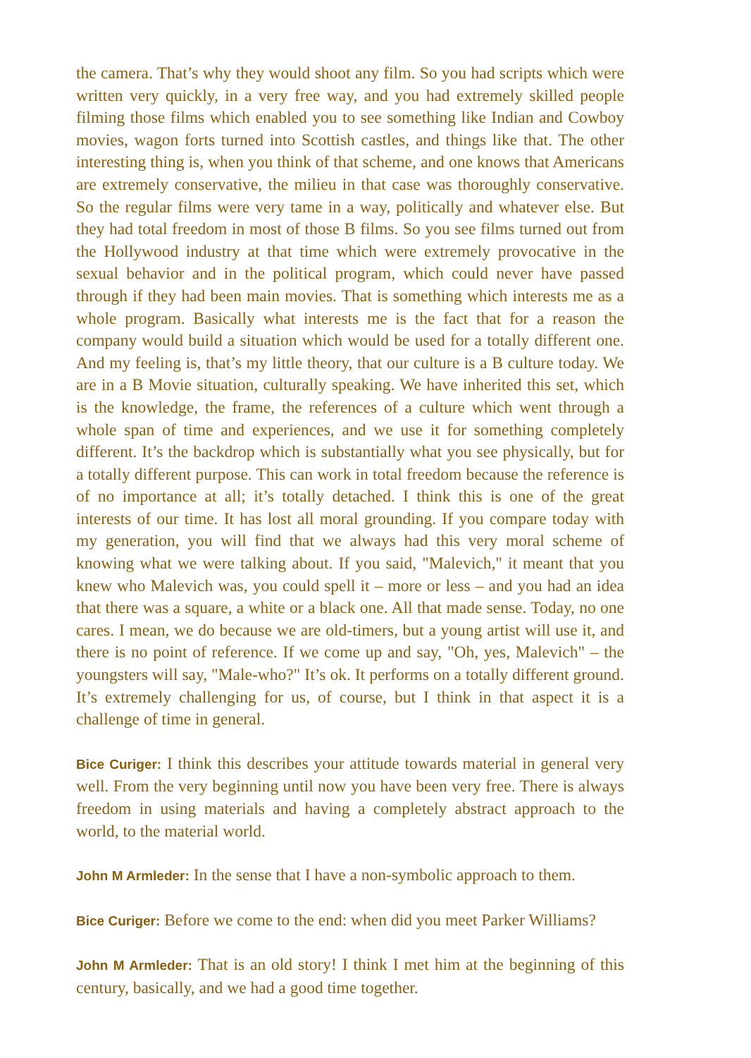the camera. That’s why they would shoot any film. So you had scripts which were written very quickly, in a very free way, and you had extremely skilled people filming those films which enabled you to see something like Indian and Cowboy movies, wagon forts turned into Scottish castles, and things like that. The other interesting thing is, when you think of that scheme, and one knows that Americans are extremely conservative, the milieu in that case was thoroughly conservative. So the regular films were very tame in a way, politically and whatever else. But they had total freedom in most of those B films. So you see films turned out from the Hollywood industry at that time which were extremely provocative in the sexual behavior and in the political program, which could never have passed through if they had been main movies. That is something which interests me as a whole program. Basically what interests me is the fact that for a reason the company would build a situation which would be used for a totally different one. And my feeling is, that’s my little theory, that our culture is a B culture today. We are in a B Movie situation, culturally speaking. We have inherited this set, which is the knowledge, the frame, the references of a culture which went through a whole span of time and experiences, and we use it for something completely different. It’s the backdrop which is substantially what you see physically, but for a totally different purpose. This can work in total freedom because the reference is of no importance at all; it’s totally detached. I think this is one of the great interests of our time. It has lost all moral grounding. If you compare today with my generation, you will find that we always had this very moral scheme of knowing what we were talking about. If you said, "Malevich," it meant that you knew who Malevich was, you could spell it – more or less – and you had an idea that there was a square, a white or a black one. All that made sense. Today, no one cares. I mean, we do because we are old-timers, but a young artist will use it, and there is no point of reference. If we come up and say, "Oh, yes, Malevich" – the youngsters will say, "Male-who?" It’s ok. It performs on a totally different ground. It’s extremely challenging for us, of course, but I think in that aspect it is a challenge of time in general.
Bice Curiger: I think this describes your attitude towards material in general very well. From the very beginning until now you have been very free. There is always freedom in using materials and having a completely abstract approach to the world, to the material world.
John M Armleder: In the sense that I have a non-symbolic approach to them.
Bice Curiger: Before we come to the end: when did you meet Parker Williams?
John M Armleder: That is an old story! I think I met him at the beginning of this century, basically, and we had a good time together.